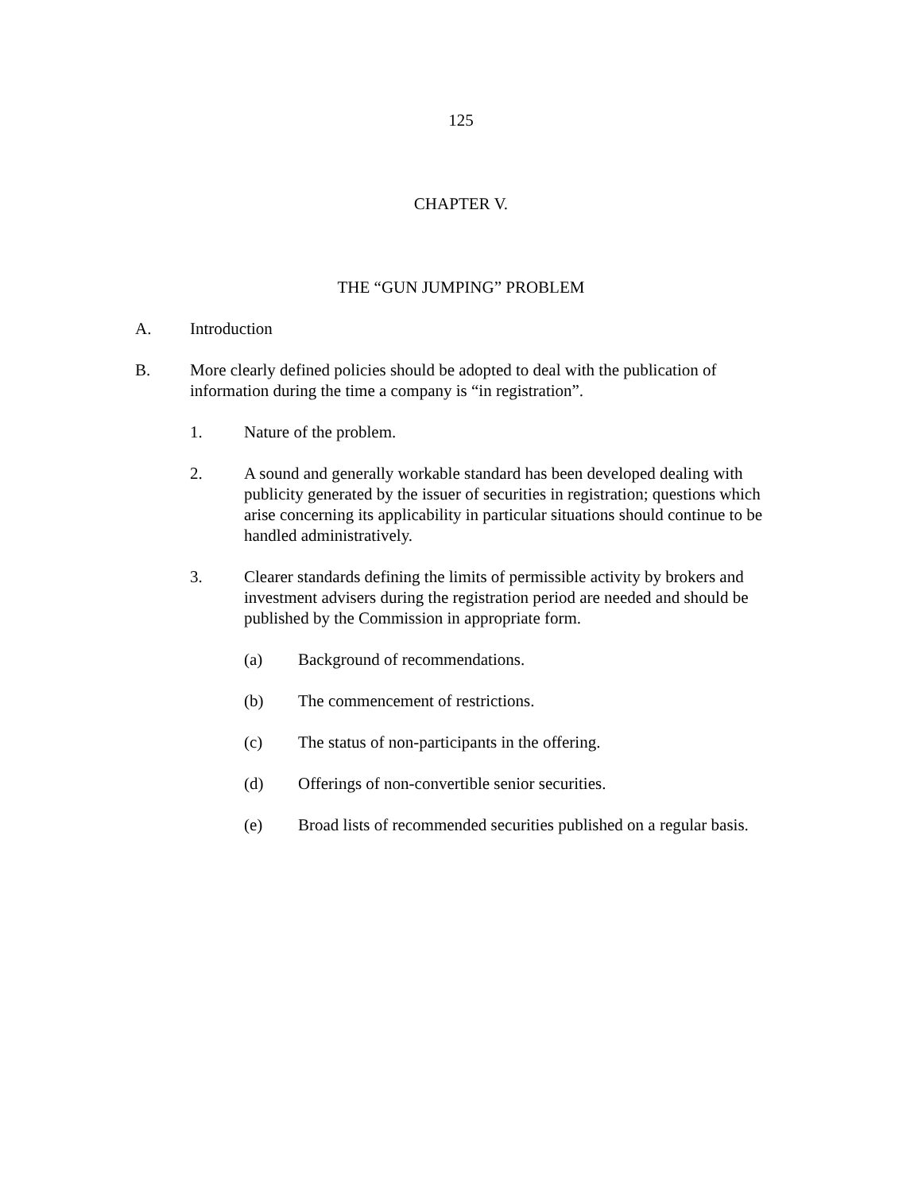125
CHAPTER V.
THE “GUN JUMPING” PROBLEM
A. Introduction
B. More clearly defined policies should be adopted to deal with the publication of information during the time a company is “in registration”.
1. Nature of the problem.
2. A sound and generally workable standard has been developed dealing with publicity generated by the issuer of securities in registration; questions which arise concerning its applicability in particular situations should continue to be handled administratively.
3. Clearer standards defining the limits of permissible activity by brokers and investment advisers during the registration period are needed and should be published by the Commission in appropriate form.
(a) Background of recommendations.
(b) The commencement of restrictions.
(c) The status of non-participants in the offering.
(d) Offerings of non-convertible senior securities.
(e) Broad lists of recommended securities published on a regular basis.